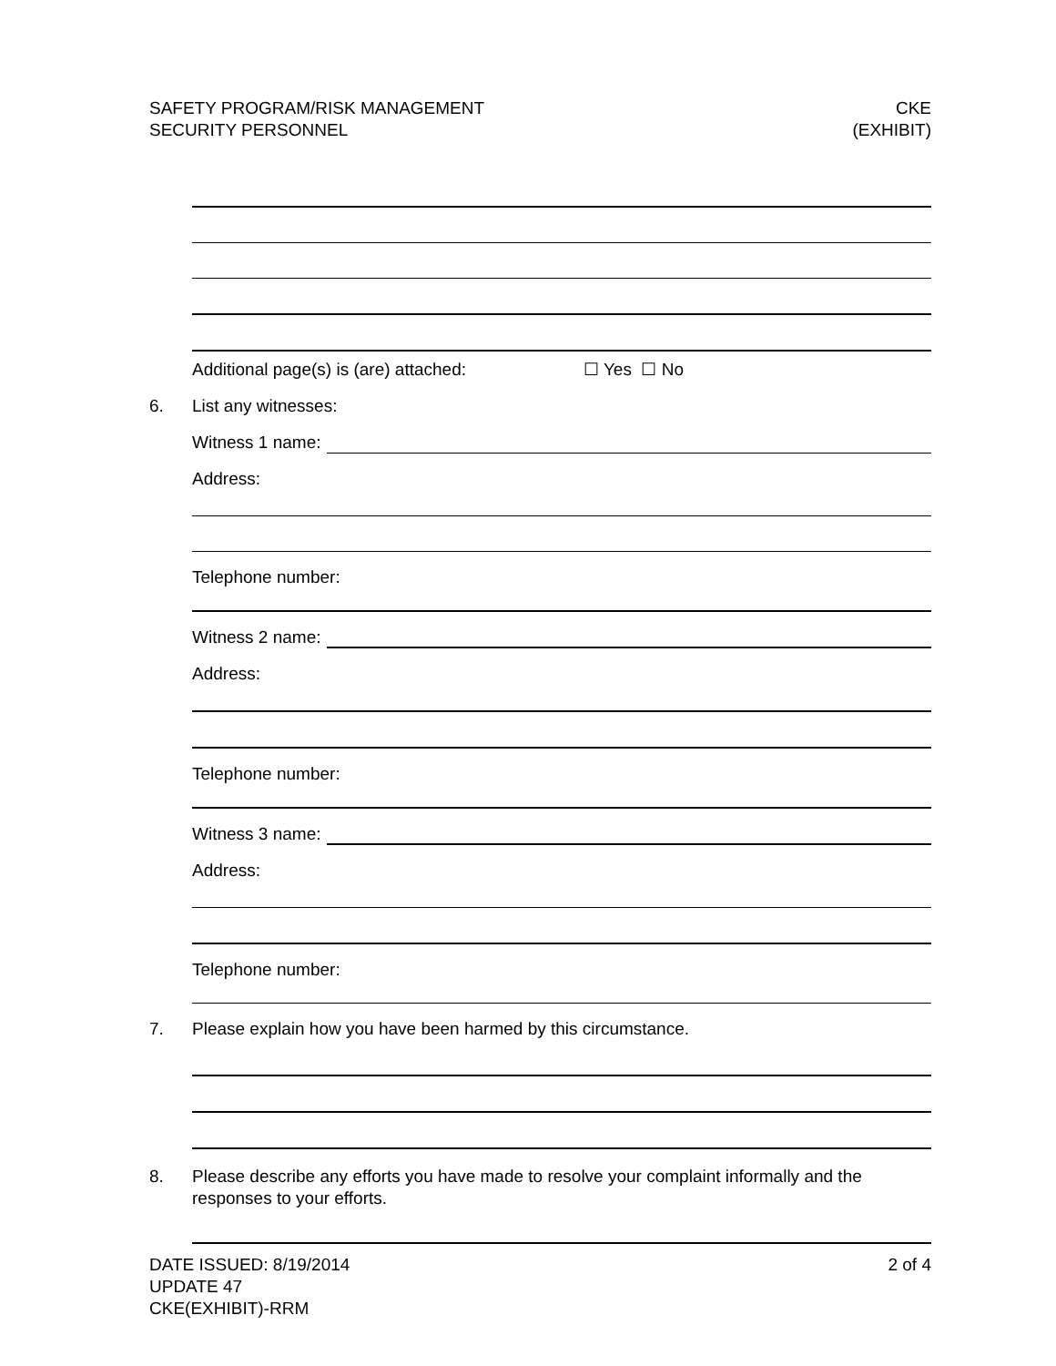SAFETY PROGRAM/RISK MANAGEMENT
SECURITY PERSONNEL
CKE
(EXHIBIT)
Additional page(s) is (are) attached: ☐ Yes ☐ No
6. List any witnesses:
Witness 1 name:
Address:
Telephone number:
Witness 2 name:
Address:
Telephone number:
Witness 3 name:
Address:
Telephone number:
7. Please explain how you have been harmed by this circumstance.
8. Please describe any efforts you have made to resolve your complaint informally and the responses to your efforts.
DATE ISSUED: 8/19/2014
UPDATE 47
CKE(EXHIBIT)-RRM
2 of 4